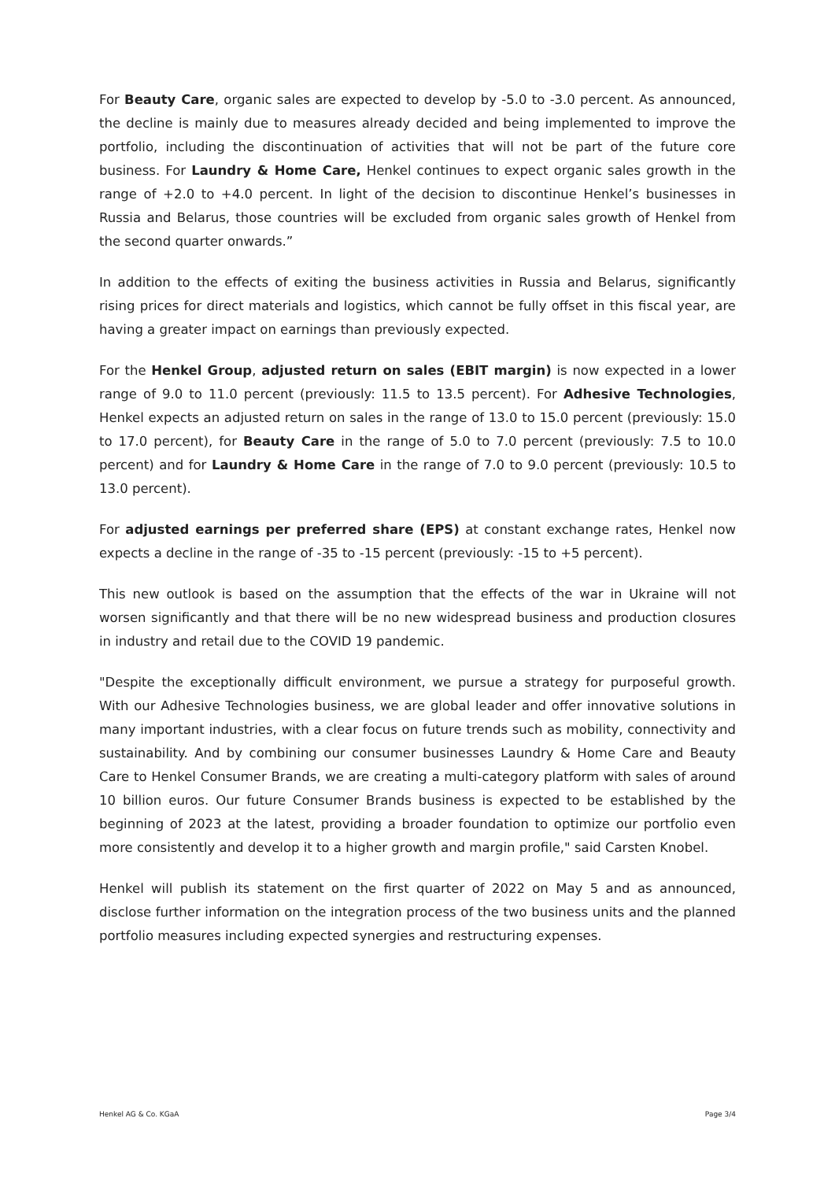For Beauty Care, organic sales are expected to develop by -5.0 to -3.0 percent. As announced, the decline is mainly due to measures already decided and being implemented to improve the portfolio, including the discontinuation of activities that will not be part of the future core business. For Laundry & Home Care, Henkel continues to expect organic sales growth in the range of +2.0 to +4.0 percent. In light of the decision to discontinue Henkel’s businesses in Russia and Belarus, those countries will be excluded from organic sales growth of Henkel from the second quarter onwards.”
In addition to the effects of exiting the business activities in Russia and Belarus, significantly rising prices for direct materials and logistics, which cannot be fully offset in this fiscal year, are having a greater impact on earnings than previously expected.
For the Henkel Group, adjusted return on sales (EBIT margin) is now expected in a lower range of 9.0 to 11.0 percent (previously: 11.5 to 13.5 percent). For Adhesive Technologies, Henkel expects an adjusted return on sales in the range of 13.0 to 15.0 percent (previously: 15.0 to 17.0 percent), for Beauty Care in the range of 5.0 to 7.0 percent (previously: 7.5 to 10.0 percent) and for Laundry & Home Care in the range of 7.0 to 9.0 percent (previously: 10.5 to 13.0 percent).
For adjusted earnings per preferred share (EPS) at constant exchange rates, Henkel now expects a decline in the range of -35 to -15 percent (previously: -15 to +5 percent).
This new outlook is based on the assumption that the effects of the war in Ukraine will not worsen significantly and that there will be no new widespread business and production closures in industry and retail due to the COVID 19 pandemic.
"Despite the exceptionally difficult environment, we pursue a strategy for purposeful growth. With our Adhesive Technologies business, we are global leader and offer innovative solutions in many important industries, with a clear focus on future trends such as mobility, connectivity and sustainability. And by combining our consumer businesses Laundry & Home Care and Beauty Care to Henkel Consumer Brands, we are creating a multi-category platform with sales of around 10 billion euros. Our future Consumer Brands business is expected to be established by the beginning of 2023 at the latest, providing a broader foundation to optimize our portfolio even more consistently and develop it to a higher growth and margin profile," said Carsten Knobel.
Henkel will publish its statement on the first quarter of 2022 on May 5 and as announced, disclose further information on the integration process of the two business units and the planned portfolio measures including expected synergies and restructuring expenses.
Henkel AG & Co. KGaA Page 3/4